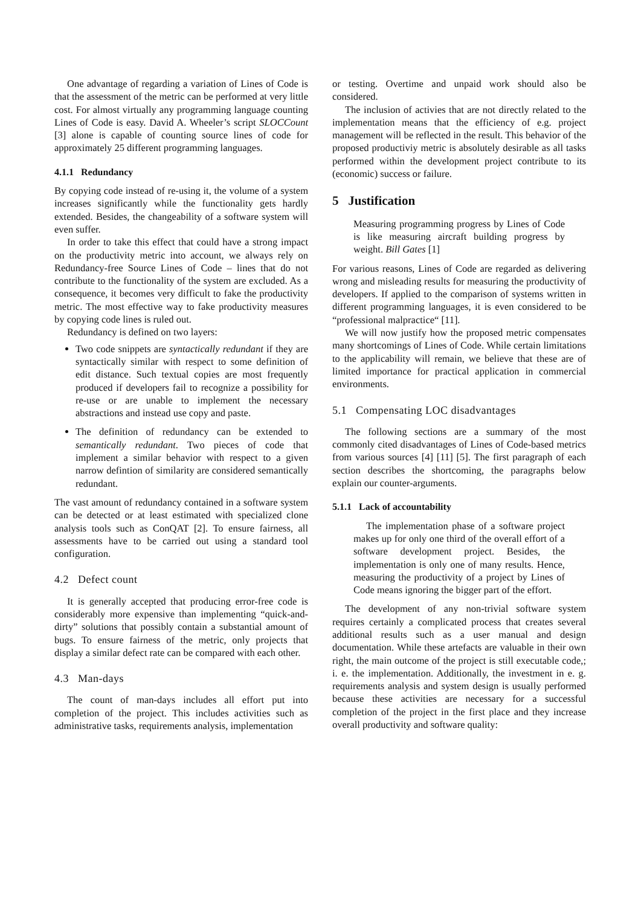One advantage of regarding a variation of Lines of Code is that the assessment of the metric can be performed at very little cost. For almost virtually any programming language counting Lines of Code is easy. David A. Wheeler’s script SLOCCount [3] alone is capable of counting source lines of code for approximately 25 different programming languages.
4.1.1 Redundancy
By copying code instead of re-using it, the volume of a system increases significantly while the functionality gets hardly extended. Besides, the changeability of a software system will even suffer.
In order to take this effect that could have a strong impact on the productivity metric into account, we always rely on Redundancy-free Source Lines of Code – lines that do not contribute to the functionality of the system are excluded. As a consequence, it becomes very difficult to fake the productivity metric. The most effective way to fake productivity measures by copying code lines is ruled out.
Redundancy is defined on two layers:
Two code snippets are syntactically redundant if they are syntactically similar with respect to some definition of edit distance. Such textual copies are most frequently produced if developers fail to recognize a possibility for re-use or are unable to implement the necessary abstractions and instead use copy and paste.
The definition of redundancy can be extended to semantically redundant. Two pieces of code that implement a similar behavior with respect to a given narrow defintion of similarity are considered semantically redundant.
The vast amount of redundancy contained in a software system can be detected or at least estimated with specialized clone analysis tools such as ConQAT [2]. To ensure fairness, all assessments have to be carried out using a standard tool configuration.
4.2 Defect count
It is generally accepted that producing error-free code is considerably more expensive than implementing “quick-and-dirty” solutions that possibly contain a substantial amount of bugs. To ensure fairness of the metric, only projects that display a similar defect rate can be compared with each other.
4.3 Man-days
The count of man-days includes all effort put into completion of the project. This includes activities such as administrative tasks, requirements analysis, implementation
or testing. Overtime and unpaid work should also be considered.
The inclusion of activies that are not directly related to the implementation means that the efficiency of e.g. project management will be reflected in the result. This behavior of the proposed productiviy metric is absolutely desirable as all tasks performed within the development project contribute to its (economic) success or failure.
5 Justification
Measuring programming progress by Lines of Code is like measuring aircraft building progress by weight. Bill Gates [1]
For various reasons, Lines of Code are regarded as delivering wrong and misleading results for measuring the productivity of developers. If applied to the comparison of systems written in different programming languages, it is even considered to be “professional malpractice“ [11].
We will now justify how the proposed metric compensates many shortcomings of Lines of Code. While certain limitations to the applicability will remain, we believe that these are of limited importance for practical application in commercial environments.
5.1 Compensating LOC disadvantages
The following sections are a summary of the most commonly cited disadvantages of Lines of Code-based metrics from various sources [4] [11] [5]. The first paragraph of each section describes the shortcoming, the paragraphs below explain our counter-arguments.
5.1.1 Lack of accountability
The implementation phase of a software project makes up for only one third of the overall effort of a software development project. Besides, the implementation is only one of many results. Hence, measuring the productivity of a project by Lines of Code means ignoring the bigger part of the effort.
The development of any non-trivial software system requires certainly a complicated process that creates several additional results such as a user manual and design documentation. While these artefacts are valuable in their own right, the main outcome of the project is still executable code,; i. e. the implementation. Additionally, the investment in e. g. requirements analysis and system design is usually performed because these activities are necessary for a successful completion of the project in the first place and they increase overall productivity and software quality: